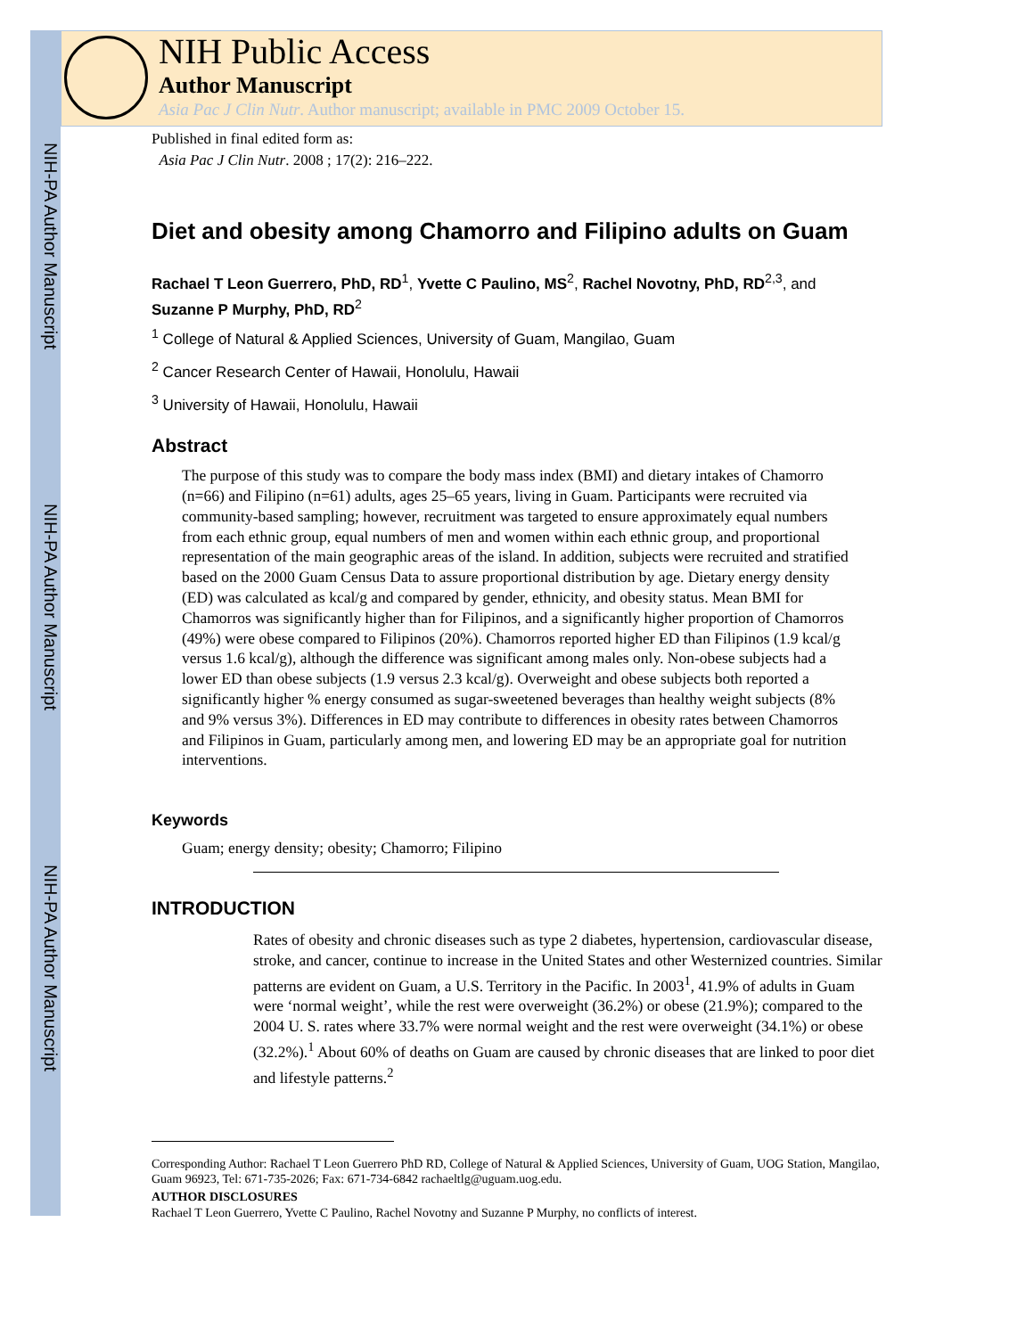NIH-PA Author Manuscript
NIH-PA Author Manuscript
NIH-PA Author Manuscript
NIH Public Access
Author Manuscript
Asia Pac J Clin Nutr. Author manuscript; available in PMC 2009 October 15.
Published in final edited form as:
Asia Pac J Clin Nutr. 2008 ; 17(2): 216–222.
Diet and obesity among Chamorro and Filipino adults on Guam
Rachael T Leon Guerrero, PhD, RD<sup>1</sup>, Yvette C Paulino, MS<sup>2</sup>, Rachel Novotny, PhD, RD<sup>2,3</sup>, and Suzanne P Murphy, PhD, RD<sup>2</sup>
<sup>1</sup> College of Natural & Applied Sciences, University of Guam, Mangilao, Guam
<sup>2</sup> Cancer Research Center of Hawaii, Honolulu, Hawaii
<sup>3</sup> University of Hawaii, Honolulu, Hawaii
Abstract
The purpose of this study was to compare the body mass index (BMI) and dietary intakes of Chamorro (n=66) and Filipino (n=61) adults, ages 25–65 years, living in Guam. Participants were recruited via community-based sampling; however, recruitment was targeted to ensure approximately equal numbers from each ethnic group, equal numbers of men and women within each ethnic group, and proportional representation of the main geographic areas of the island. In addition, subjects were recruited and stratified based on the 2000 Guam Census Data to assure proportional distribution by age. Dietary energy density (ED) was calculated as kcal/g and compared by gender, ethnicity, and obesity status. Mean BMI for Chamorros was significantly higher than for Filipinos, and a significantly higher proportion of Chamorros (49%) were obese compared to Filipinos (20%). Chamorros reported higher ED than Filipinos (1.9 kcal/g versus 1.6 kcal/g), although the difference was significant among males only. Non-obese subjects had a lower ED than obese subjects (1.9 versus 2.3 kcal/g). Overweight and obese subjects both reported a significantly higher % energy consumed as sugar-sweetened beverages than healthy weight subjects (8% and 9% versus 3%). Differences in ED may contribute to differences in obesity rates between Chamorros and Filipinos in Guam, particularly among men, and lowering ED may be an appropriate goal for nutrition interventions.
Keywords
Guam; energy density; obesity; Chamorro; Filipino
INTRODUCTION
Rates of obesity and chronic diseases such as type 2 diabetes, hypertension, cardiovascular disease, stroke, and cancer, continue to increase in the United States and other Westernized countries. Similar patterns are evident on Guam, a U.S. Territory in the Pacific. In 2003<sup>1</sup>, 41.9% of adults in Guam were ‘normal weight’, while the rest were overweight (36.2%) or obese (21.9%); compared to the 2004 U. S. rates where 33.7% were normal weight and the rest were overweight (34.1%) or obese (32.2%).<sup>1</sup> About 60% of deaths on Guam are caused by chronic diseases that are linked to poor diet and lifestyle patterns.<sup>2</sup>
Corresponding Author: Rachael T Leon Guerrero PhD RD, College of Natural & Applied Sciences, University of Guam, UOG Station, Mangilao, Guam 96923, Tel: 671-735-2026; Fax: 671-734-6842 rachaeltlg@uguam.uog.edu.
AUTHOR DISCLOSURES
Rachael T Leon Guerrero, Yvette C Paulino, Rachel Novotny and Suzanne P Murphy, no conflicts of interest.